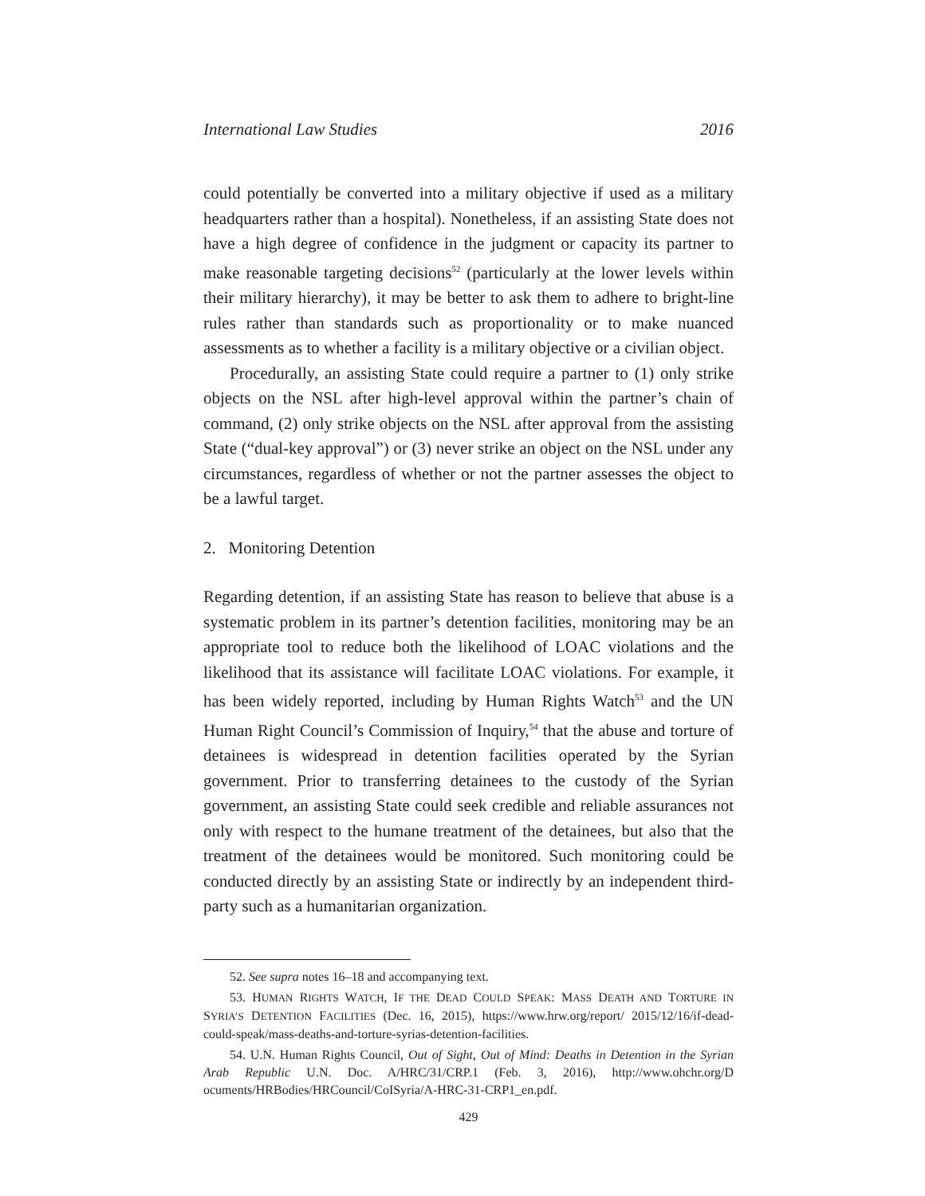International Law Studies 2016
could potentially be converted into a military objective if used as a military headquarters rather than a hospital). Nonetheless, if an assisting State does not have a high degree of confidence in the judgment or capacity its partner to make reasonable targeting decisions<sup>52</sup> (particularly at the lower levels within their military hierarchy), it may be better to ask them to adhere to bright-line rules rather than standards such as proportionality or to make nuanced assessments as to whether a facility is a military objective or a civilian object.
Procedurally, an assisting State could require a partner to (1) only strike objects on the NSL after high-level approval within the partner’s chain of command, (2) only strike objects on the NSL after approval from the assisting State (“dual-key approval”) or (3) never strike an object on the NSL under any circumstances, regardless of whether or not the partner assesses the object to be a lawful target.
2. Monitoring Detention
Regarding detention, if an assisting State has reason to believe that abuse is a systematic problem in its partner’s detention facilities, monitoring may be an appropriate tool to reduce both the likelihood of LOAC violations and the likelihood that its assistance will facilitate LOAC violations. For example, it has been widely reported, including by Human Rights Watch<sup>53</sup> and the UN Human Right Council’s Commission of Inquiry,<sup>54</sup> that the abuse and torture of detainees is widespread in detention facilities operated by the Syrian government. Prior to transferring detainees to the custody of the Syrian government, an assisting State could seek credible and reliable assurances not only with respect to the humane treatment of the detainees, but also that the treatment of the detainees would be monitored. Such monitoring could be conducted directly by an assisting State or indirectly by an independent third-party such as a humanitarian organization.
52. See supra notes 16–18 and accompanying text.
53. HUMAN RIGHTS WATCH, IF THE DEAD COULD SPEAK: MASS DEATH AND TORTURE IN SYRIA’S DETENTION FACILITIES (Dec. 16, 2015), https://www.hrw.org/report/ 2015/12/16/if-dead-could-speak/mass-deaths-and-torture-syrias-detention-facilities.
54. U.N. Human Rights Council, Out of Sight, Out of Mind: Deaths in Detention in the Syrian Arab Republic U.N. Doc. A/HRC/31/CRP.1 (Feb. 3, 2016), http://www.ohchr.org/D ocuments/HRBodies/HRCouncil/CoISyria/A-HRC-31-CRP1_en.pdf.
429